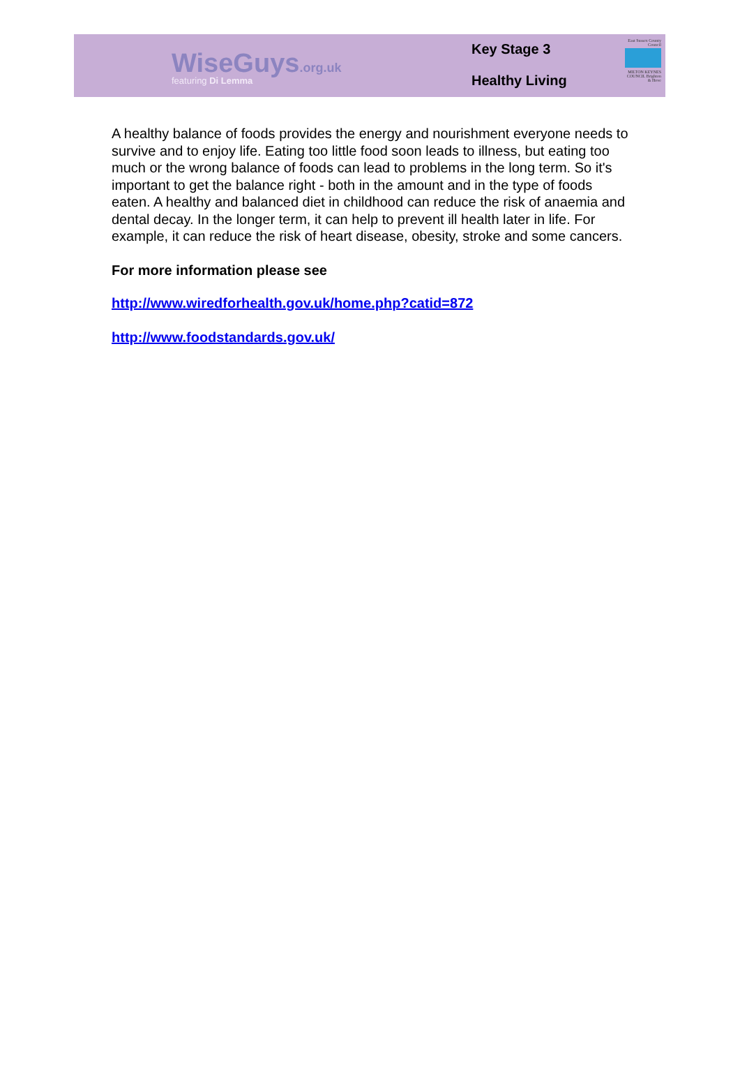WiseGuys.org.uk
featuring Di Lemma
Key Stage 3
Healthy Living
East Sussex County Council
MILTON KEYNES COUNCIL Brighton & Hove
A healthy balance of foods provides the energy and nourishment everyone needs to survive and to enjoy life. Eating too little food soon leads to illness, but eating too much or the wrong balance of foods can lead to problems in the long term. So it's important to get the balance right - both in the amount and in the type of foods eaten. A healthy and balanced diet in childhood can reduce the risk of anaemia and dental decay. In the longer term, it can help to prevent ill health later in life. For example, it can reduce the risk of heart disease, obesity, stroke and some cancers.
For more information please see
http://www.wiredforhealth.gov.uk/home.php?catid=872
http://www.foodstandards.gov.uk/